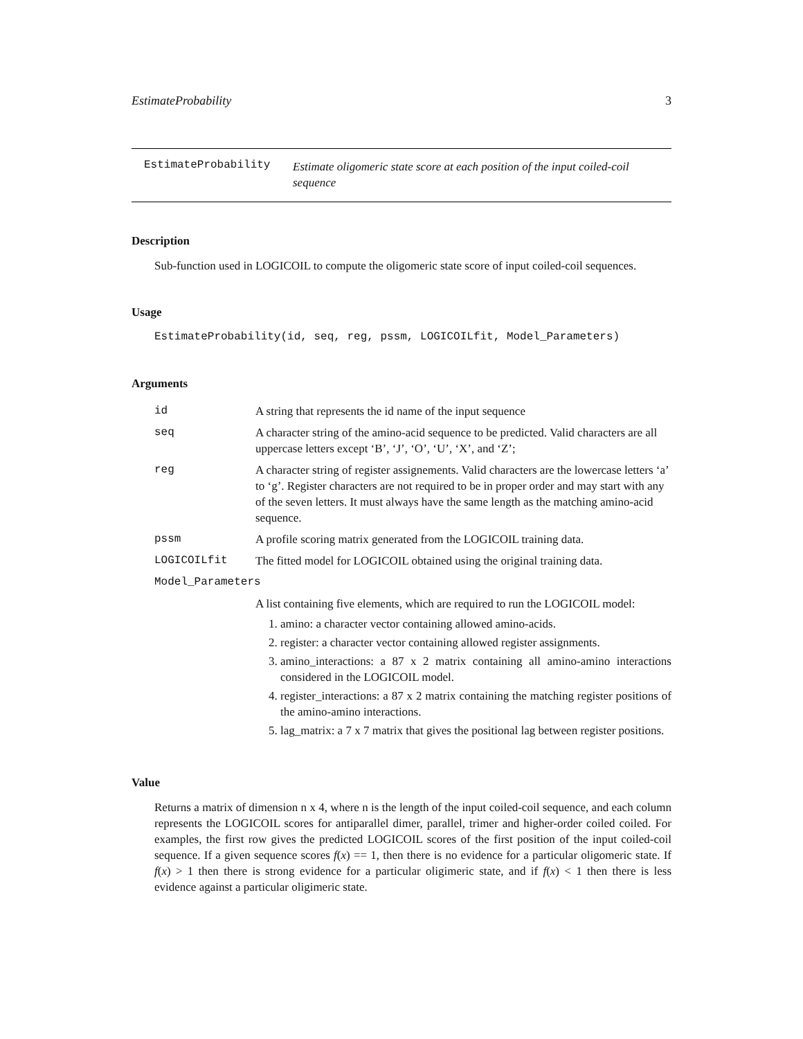EstimateProbability 3
EstimateProbability
Estimate oligomeric state score at each position of the input coiled-coil sequence
Description
Sub-function used in LOGICOIL to compute the oligomeric state score of input coiled-coil sequences.
Usage
EstimateProbability(id, seq, reg, pssm, LOGICOILfit, Model_Parameters)
Arguments
| id | A string that represents the id name of the input sequence |
| seq | A character string of the amino-acid sequence to be predicted. Valid characters are all uppercase letters except ‘B’, ‘J’, ‘O’, ‘U’, ‘X’, and ‘Z’; |
| reg | A character string of register assignements. Valid characters are the lowercase letters ‘a’ to ‘g’. Register characters are not required to be in proper order and may start with any of the seven letters. It must always have the same length as the matching amino-acid sequence. |
| pssm | A profile scoring matrix generated from the LOGICOIL training data. |
| LOGICOILfit | The fitted model for LOGICOIL obtained using the original training data. |
| Model_Parameters | |
| | A list containing five elements, which are required to run the LOGICOIL model: 1. amino: a character vector containing allowed amino-acids. 2. register: a character vector containing allowed register assignments. 3. amino_interactions: a 87 x 2 matrix containing all amino-amino interactions considered in the LOGICOIL model. 4. register_interactions: a 87 x 2 matrix containing the matching register positions of the amino-amino interactions. 5. lag_matrix: a 7 x 7 matrix that gives the positional lag between register positions. |
Value
Returns a matrix of dimension n x 4, where n is the length of the input coiled-coil sequence, and each column represents the LOGICOIL scores for antiparallel dimer, parallel, trimer and higher-order coiled coiled. For examples, the first row gives the predicted LOGICOIL scores of the first position of the input coiled-coil sequence. If a given sequence scores f(x) == 1, then there is no evidence for a particular oligomeric state. If f(x) > 1 then there is strong evidence for a particular oligimeric state, and if f(x) < 1 then there is less evidence against a particular oligimeric state.